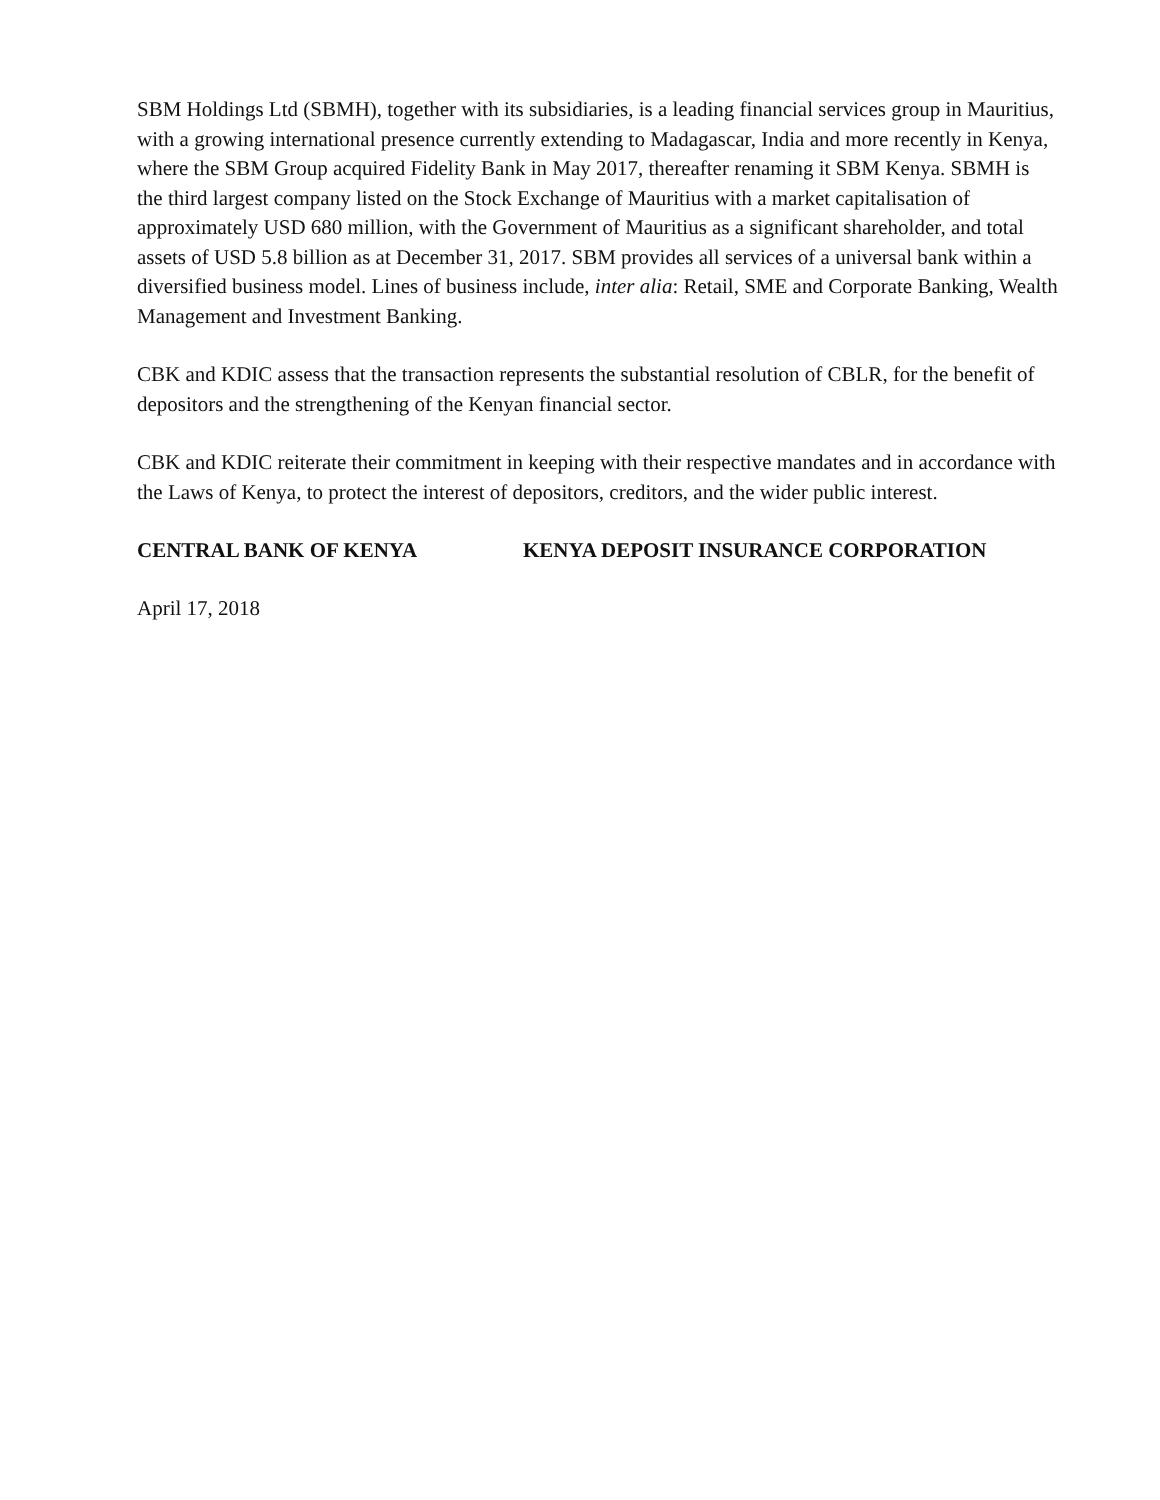SBM Holdings Ltd (SBMH), together with its subsidiaries, is a leading financial services group in Mauritius, with a growing international presence currently extending to Madagascar, India and more recently in Kenya, where the SBM Group acquired Fidelity Bank in May 2017, thereafter renaming it SBM Kenya. SBMH is the third largest company listed on the Stock Exchange of Mauritius with a market capitalisation of approximately USD 680 million, with the Government of Mauritius as a significant shareholder, and total assets of USD 5.8 billion as at December 31, 2017. SBM provides all services of a universal bank within a diversified business model. Lines of business include, inter alia: Retail, SME and Corporate Banking, Wealth Management and Investment Banking.
CBK and KDIC assess that the transaction represents the substantial resolution of CBLR, for the benefit of depositors and the strengthening of the Kenyan financial sector.
CBK and KDIC reiterate their commitment in keeping with their respective mandates and in accordance with the Laws of Kenya, to protect the interest of depositors, creditors, and the wider public interest.
CENTRAL BANK OF KENYA KENYA DEPOSIT INSURANCE CORPORATION
April 17, 2018